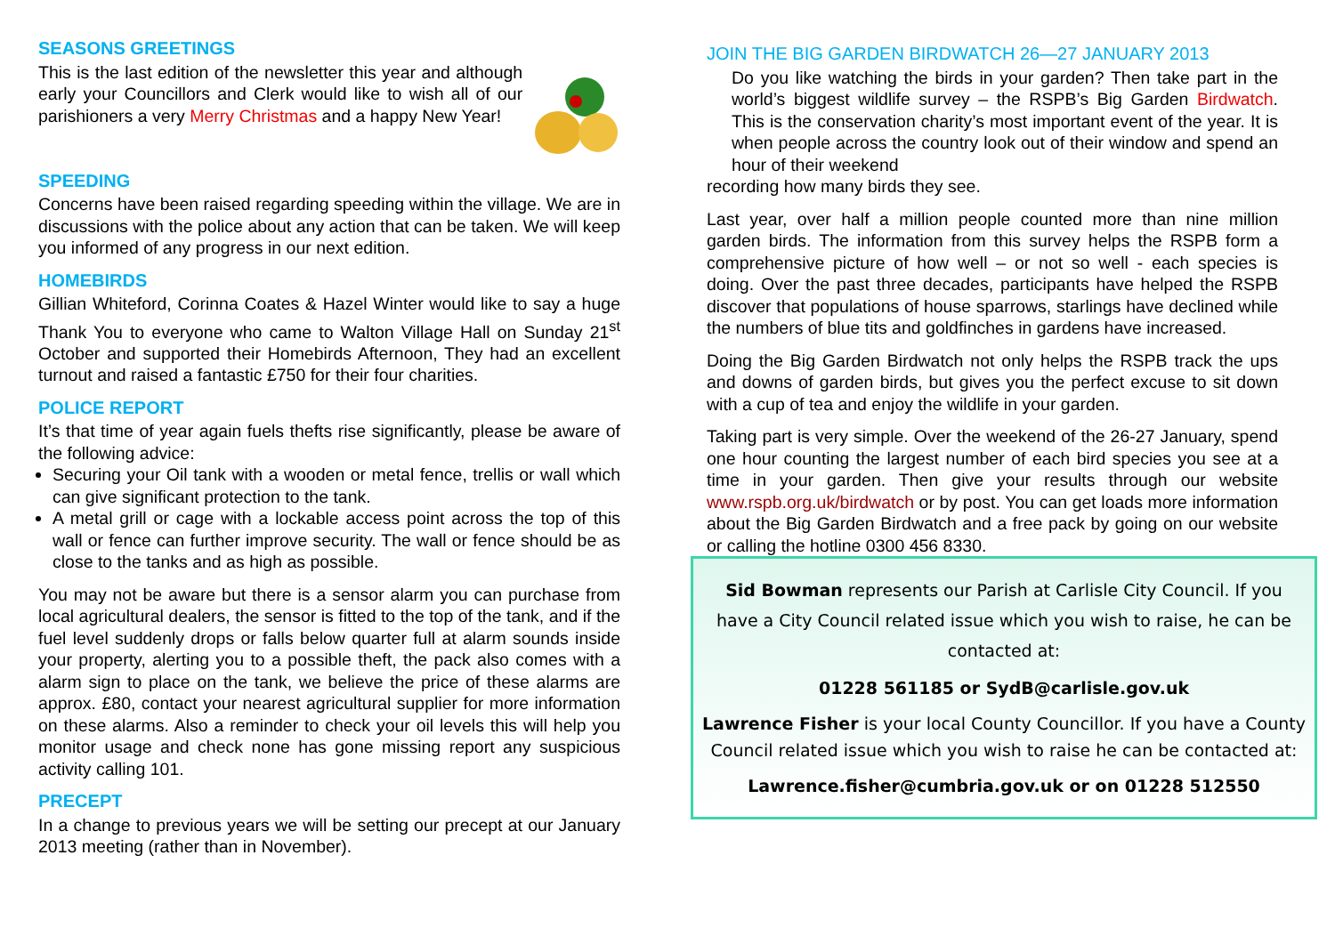SEASONS GREETINGS
This is the last edition of the newsletter this year and although early your Councillors and Clerk would like to wish all of our parishioners a very Merry Christmas and a happy New Year!
SPEEDING
Concerns have been raised regarding speeding within the village. We are in discussions with the police about any action that can be taken. We will keep you informed of any progress in our next edition.
HOMEBIRDS
Gillian Whiteford, Corinna Coates & Hazel Winter would like to say a huge Thank You to everyone who came to Walton Village Hall on Sunday 21<sup>st</sup> October and supported their Homebirds Afternoon, They had an excellent turnout and raised a fantastic £750 for their four charities.
POLICE REPORT
It’s that time of year again fuels thefts rise significantly, please be aware of the following advice:
Securing your Oil tank with a wooden or metal fence, trellis or wall which can give significant protection to the tank.
A metal grill or cage with a lockable access point across the top of this wall or fence can further improve security. The wall or fence should be as close to the tanks and as high as possible.
You may not be aware but there is a sensor alarm you can purchase from local agricultural dealers, the sensor is fitted to the top of the tank, and if the fuel level suddenly drops or falls below quarter full at alarm sounds inside your property, alerting you to a possible theft, the pack also comes with a alarm sign to place on the tank, we believe the price of these alarms are approx. £80, contact your nearest agricultural supplier for more information on these alarms. Also a reminder to check your oil levels this will help you monitor usage and check none has gone missing report any suspicious activity calling 101.
PRECEPT
In a change to previous years we will be setting our precept at our January 2013 meeting (rather than in November).
JOIN THE BIG GARDEN BIRDWATCH 26—27 JANUARY 2013
Do you like watching the birds in your garden? Then take part in the world’s biggest wildlife survey – the RSPB’s Big Garden Birdwatch. This is the conservation charity’s most important event of the year. It is when people across the country look out of their window and spend an hour of their weekend
recording how many birds they see.
Last year, over half a million people counted more than nine million garden birds. The information from this survey helps the RSPB form a comprehensive picture of how well – or not so well - each species is doing. Over the past three decades, participants have helped the RSPB discover that populations of house sparrows, starlings have declined while the numbers of blue tits and goldfinches in gardens have increased.
Doing the Big Garden Birdwatch not only helps the RSPB track the ups and downs of garden birds, but gives you the perfect excuse to sit down with a cup of tea and enjoy the wildlife in your garden.
Taking part is very simple. Over the weekend of the 26-27 January, spend one hour counting the largest number of each bird species you see at a time in your garden. Then give your results through our website www.rspb.org.uk/birdwatch or by post. You can get loads more information about the Big Garden Birdwatch and a free pack by going on our website or calling the hotline 0300 456 8330.
Sid Bowman represents our Parish at Carlisle City Council. If you have a City Council related issue which you wish to raise, he can be contacted at:
01228 561185 or SydB@carlisle.gov.uk
Lawrence Fisher is your local County Councillor. If you have a County Council related issue which you wish to raise he can be contacted at:
Lawrence.fisher@cumbria.gov.uk or on 01228 512550